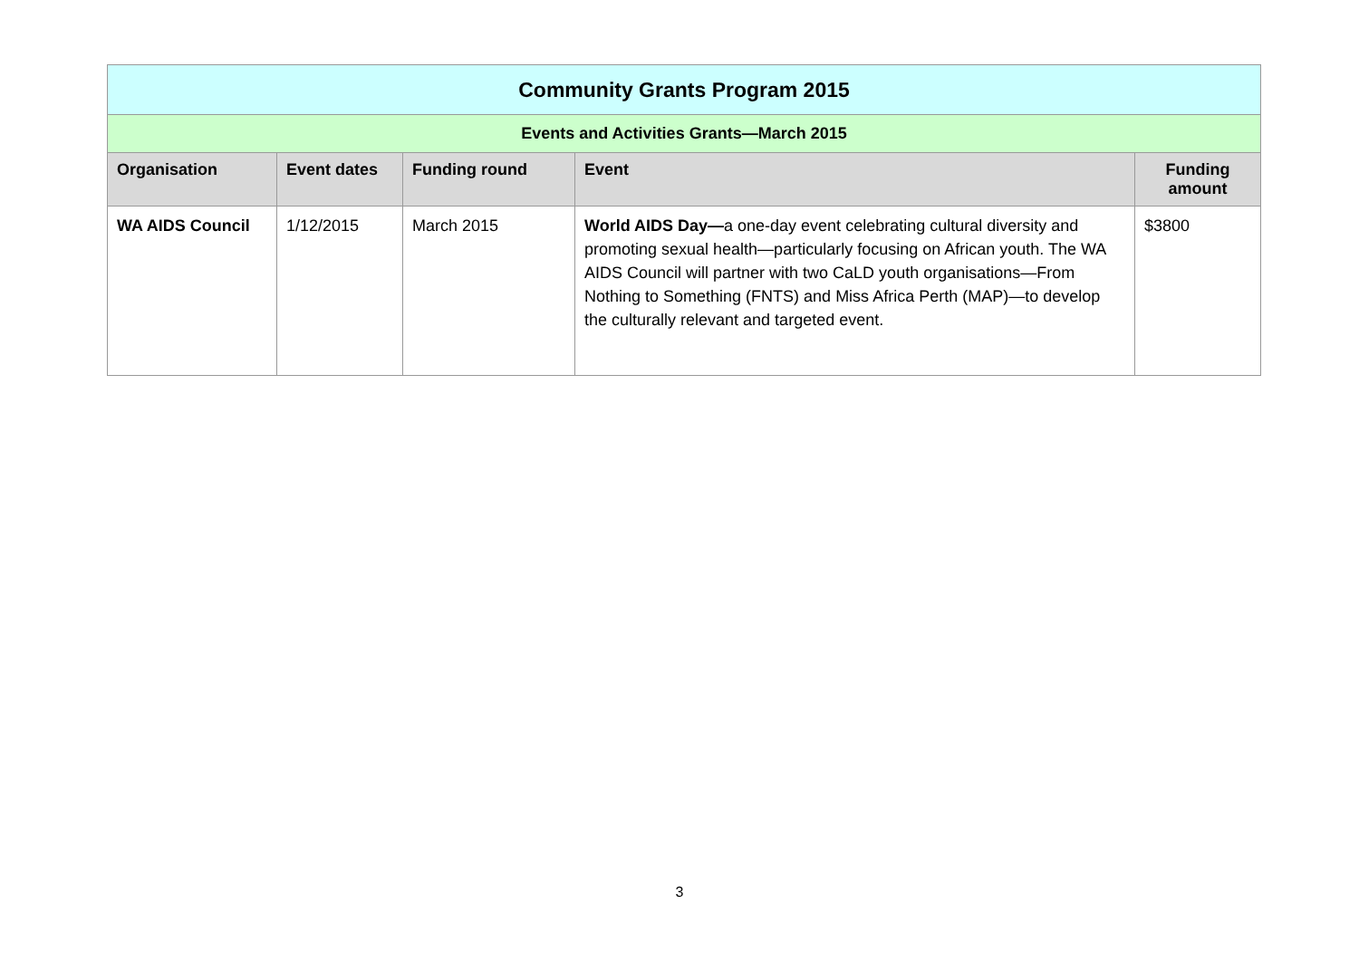| Community Grants Program 2015 | | | | |
| --- | --- | --- | --- | --- |
| Events and Activities Grants—March 2015 | | | | |
| Organisation | Event dates | Funding round | Event | Funding amount |
| WA AIDS Council | 1/12/2015 | March 2015 | World AIDS Day— a one-day event celebrating cultural diversity and promoting sexual health—particularly focusing on African youth. The WA AIDS Council will partner with two CaLD youth organisations—From Nothing to Something (FNTS) and Miss Africa Perth (MAP)—to develop the culturally relevant and targeted event. | $3800 |
3